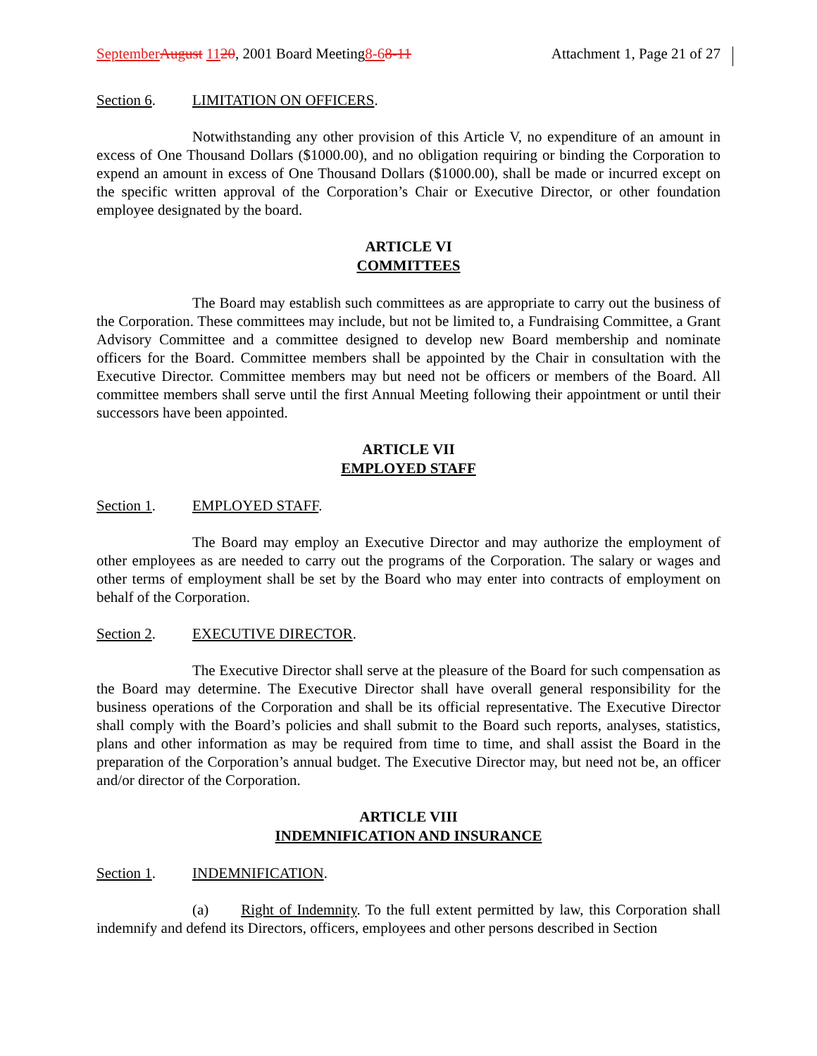September August 1120, 2001 Board Meeting8-68-11
Attachment 1, Page 21 of 27
Section 6. LIMITATION ON OFFICERS.
Notwithstanding any other provision of this Article V, no expenditure of an amount in excess of One Thousand Dollars ($1000.00), and no obligation requiring or binding the Corporation to expend an amount in excess of One Thousand Dollars ($1000.00), shall be made or incurred except on the specific written approval of the Corporation’s Chair or Executive Director, or other foundation employee designated by the board.
ARTICLE VI
COMMITTEES
The Board may establish such committees as are appropriate to carry out the business of the Corporation. These committees may include, but not be limited to, a Fundraising Committee, a Grant Advisory Committee and a committee designed to develop new Board membership and nominate officers for the Board. Committee members shall be appointed by the Chair in consultation with the Executive Director. Committee members may but need not be officers or members of the Board. All committee members shall serve until the first Annual Meeting following their appointment or until their successors have been appointed.
ARTICLE VII
EMPLOYED STAFF
Section 1. EMPLOYED STAFF.
The Board may employ an Executive Director and may authorize the employment of other employees as are needed to carry out the programs of the Corporation. The salary or wages and other terms of employment shall be set by the Board who may enter into contracts of employment on behalf of the Corporation.
Section 2. EXECUTIVE DIRECTOR.
The Executive Director shall serve at the pleasure of the Board for such compensation as the Board may determine. The Executive Director shall have overall general responsibility for the business operations of the Corporation and shall be its official representative. The Executive Director shall comply with the Board’s policies and shall submit to the Board such reports, analyses, statistics, plans and other information as may be required from time to time, and shall assist the Board in the preparation of the Corporation’s annual budget. The Executive Director may, but need not be, an officer and/or director of the Corporation.
ARTICLE VIII
INDEMNIFICATION AND INSURANCE
Section 1. INDEMNIFICATION.
(a) Right of Indemnity. To the full extent permitted by law, this Corporation shall indemnify and defend its Directors, officers, employees and other persons described in Section